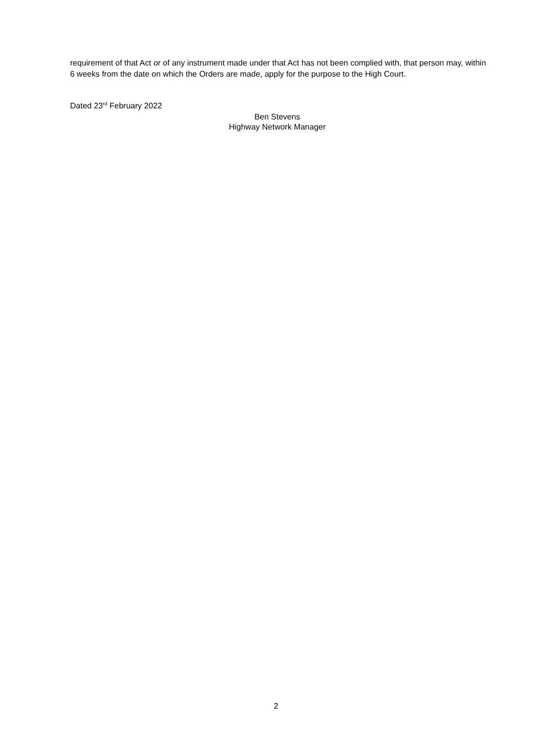requirement of that Act or of any instrument made under that Act has not been complied with, that person may, within 6 weeks from the date on which the Orders are made, apply for the purpose to the High Court.
Dated 23<sup>rd</sup> February 2022
Ben Stevens
Highway Network Manager
2